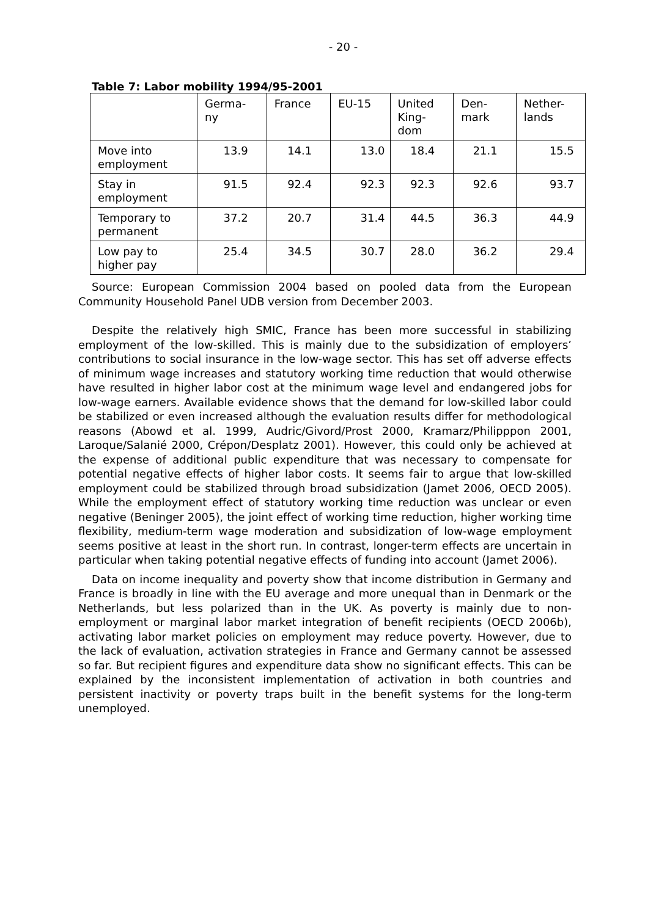- 20 -
Table 7: Labor mobility 1994/95-2001
| | Germa- ny | France | EU-15 | United King- dom | Den- mark | Nether- lands |
| --- | --- | --- | --- | --- | --- | --- |
| Move into employment | 13.9 | 14.1 | 13.0 | 18.4 | 21.1 | 15.5 |
| Stay in employment | 91.5 | 92.4 | 92.3 | 92.3 | 92.6 | 93.7 |
| Temporary to permanent | 37.2 | 20.7 | 31.4 | 44.5 | 36.3 | 44.9 |
| Low pay to higher pay | 25.4 | 34.5 | 30.7 | 28.0 | 36.2 | 29.4 |
Source: European Commission 2004 based on pooled data from the European Community Household Panel UDB version from December 2003.
Despite the relatively high SMIC, France has been more successful in stabilizing employment of the low-skilled. This is mainly due to the subsidization of employers’ contributions to social insurance in the low-wage sector. This has set off adverse effects of minimum wage increases and statutory working time reduction that would otherwise have resulted in higher labor cost at the minimum wage level and endangered jobs for low-wage earners. Available evidence shows that the demand for low-skilled labor could be stabilized or even increased although the evaluation results differ for methodological reasons (Abowd et al. 1999, Audric/Givord/Prost 2000, Kramarz/Philipppon 2001, Laroque/Salanié 2000, Crépon/Desplatz 2001). However, this could only be achieved at the expense of additional public expenditure that was necessary to compensate for potential negative effects of higher labor costs. It seems fair to argue that low-skilled employment could be stabilized through broad subsidization (Jamet 2006, OECD 2005). While the employment effect of statutory working time reduction was unclear or even negative (Beninger 2005), the joint effect of working time reduction, higher working time flexibility, medium-term wage moderation and subsidization of low-wage employment seems positive at least in the short run. In contrast, longer-term effects are uncertain in particular when taking potential negative effects of funding into account (Jamet 2006).
Data on income inequality and poverty show that income distribution in Germany and France is broadly in line with the EU average and more unequal than in Denmark or the Netherlands, but less polarized than in the UK. As poverty is mainly due to non-employment or marginal labor market integration of benefit recipients (OECD 2006b), activating labor market policies on employment may reduce poverty. However, due to the lack of evaluation, activation strategies in France and Germany cannot be assessed so far. But recipient figures and expenditure data show no significant effects. This can be explained by the inconsistent implementation of activation in both countries and persistent inactivity or poverty traps built in the benefit systems for the long-term unemployed.